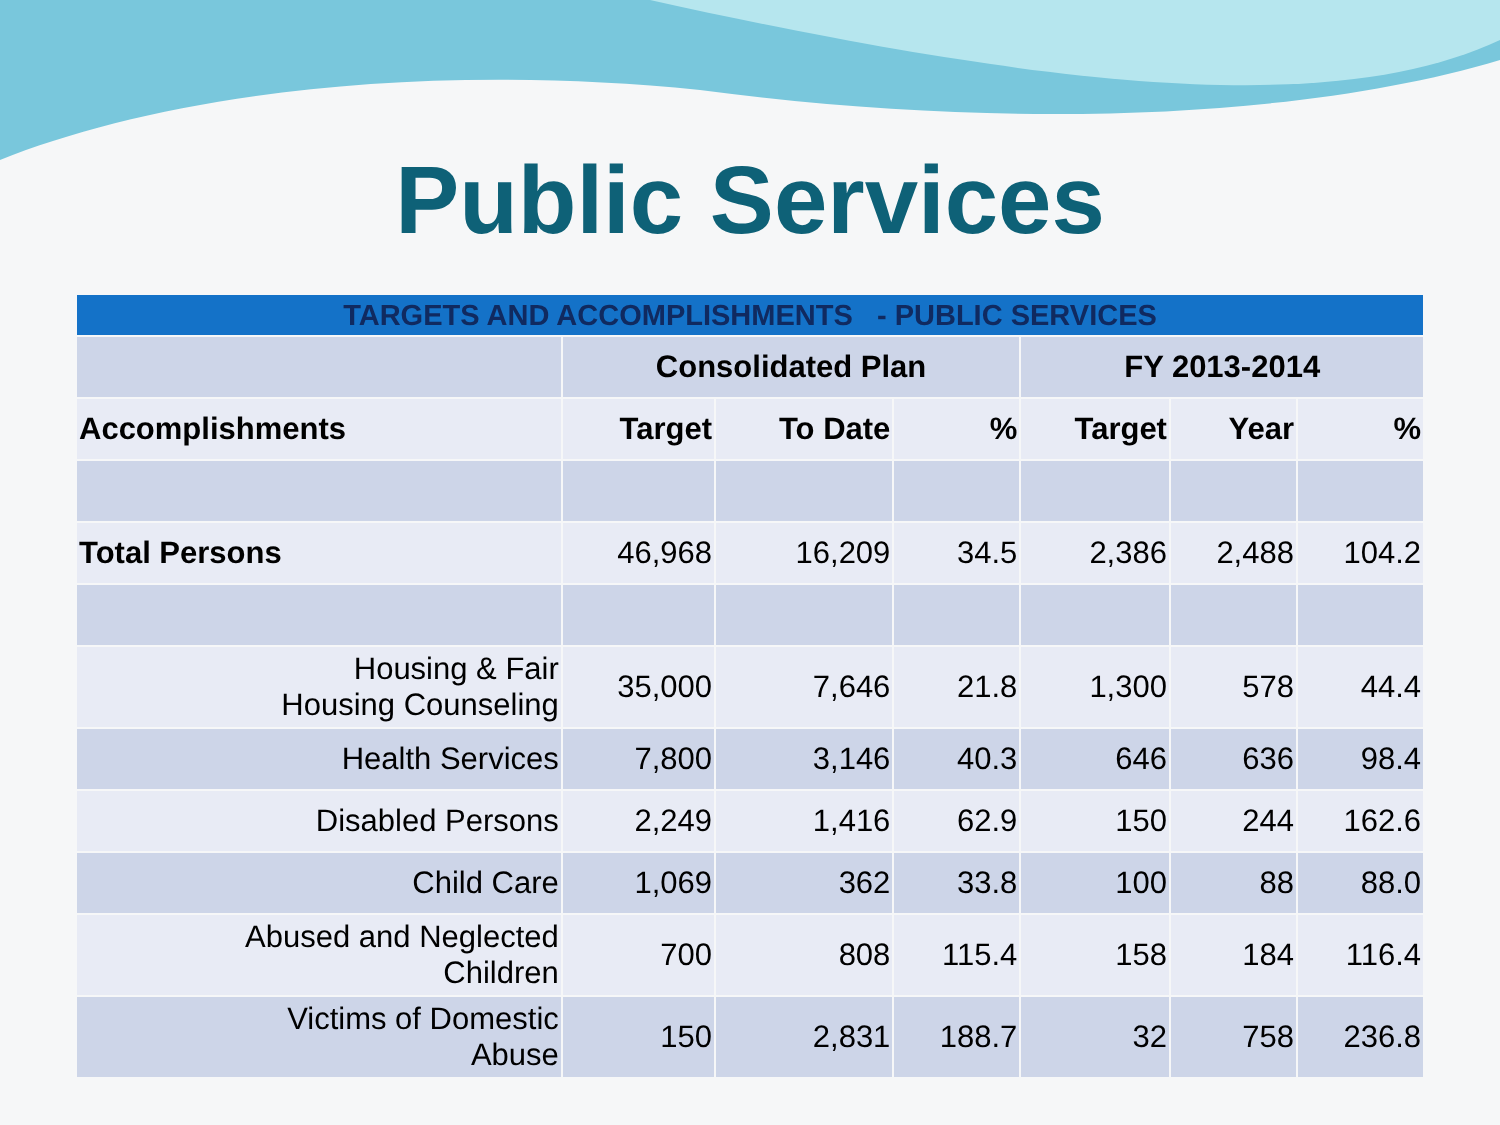Public Services
| TARGETS AND ACCOMPLISHMENTS - PUBLIC SERVICES | | | | | | |
| --- | --- | --- | --- | --- | --- | --- |
| | Consolidated Plan | | | FY 2013-2014 | | |
| Accomplishments | Target | To Date | % | Target | Year | % |
| Total Persons | 46,968 | 16,209 | 34.5 | 2,386 | 2,488 | 104.2 |
| Housing & Fair Housing Counseling | 35,000 | 7,646 | 21.8 | 1,300 | 578 | 44.4 |
| Health Services | 7,800 | 3,146 | 40.3 | 646 | 636 | 98.4 |
| Disabled Persons | 2,249 | 1,416 | 62.9 | 150 | 244 | 162.6 |
| Child Care | 1,069 | 362 | 33.8 | 100 | 88 | 88.0 |
| Abused and Neglected Children | 700 | 808 | 115.4 | 158 | 184 | 116.4 |
| Victims of Domestic Abuse | 150 | 2,831 | 188.7 | 32 | 758 | 236.8 |